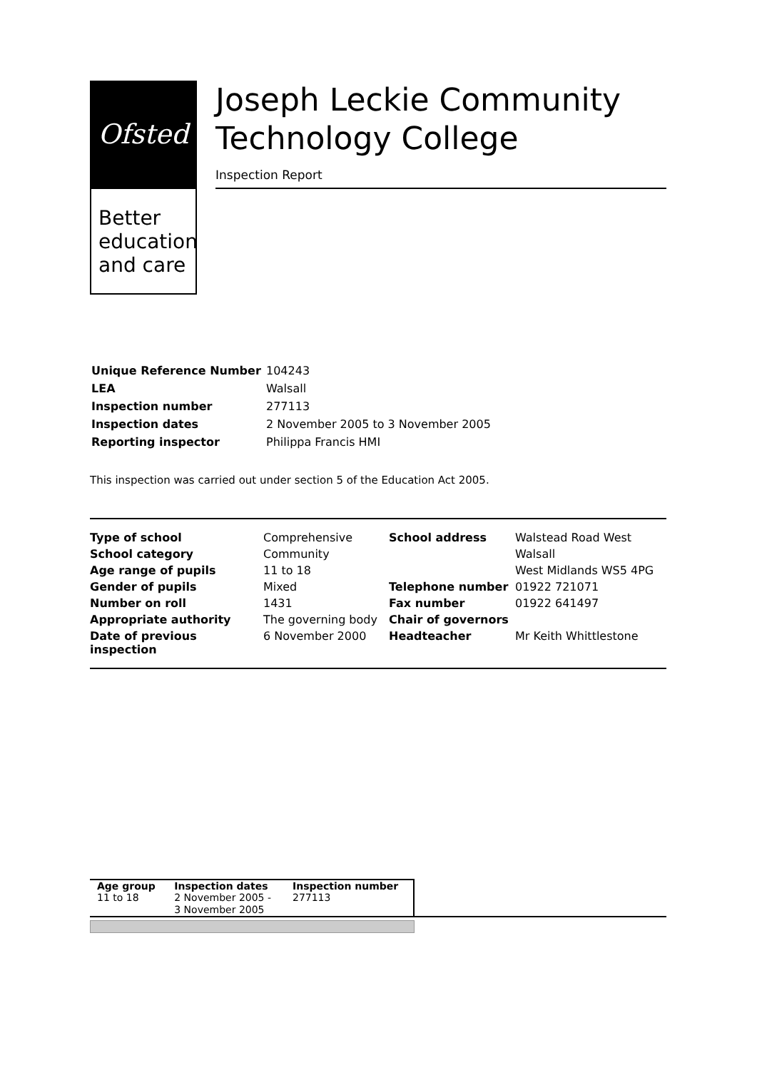Ofsted
Better education and care
Joseph Leckie Community Technology College
Inspection Report
| Unique Reference Number | 104243 |
| LEA | Walsall |
| Inspection number | 277113 |
| Inspection dates | 2 November 2005 to 3 November 2005 |
| Reporting inspector | Philippa Francis HMI |
This inspection was carried out under section 5 of the Education Act 2005.
| Type of school | Comprehensive | School address | Walstead Road West |
| School category | Community | | Walsall |
| Age range of pupils | 11 to 18 | | West Midlands WS5 4PG |
| Gender of pupils | Mixed | Telephone number | 01922 721071 |
| Number on roll | 1431 | Fax number | 01922 641497 |
| Appropriate authority | The governing body | Chair of governors | |
| Date of previous inspection | 6 November 2000 | Headteacher | Mr Keith Whittlestone |
| Age group | Inspection dates | Inspection number |
| --- | --- | --- |
| 11 to 18 | 2 November 2005 - 3 November 2005 | 277113 |